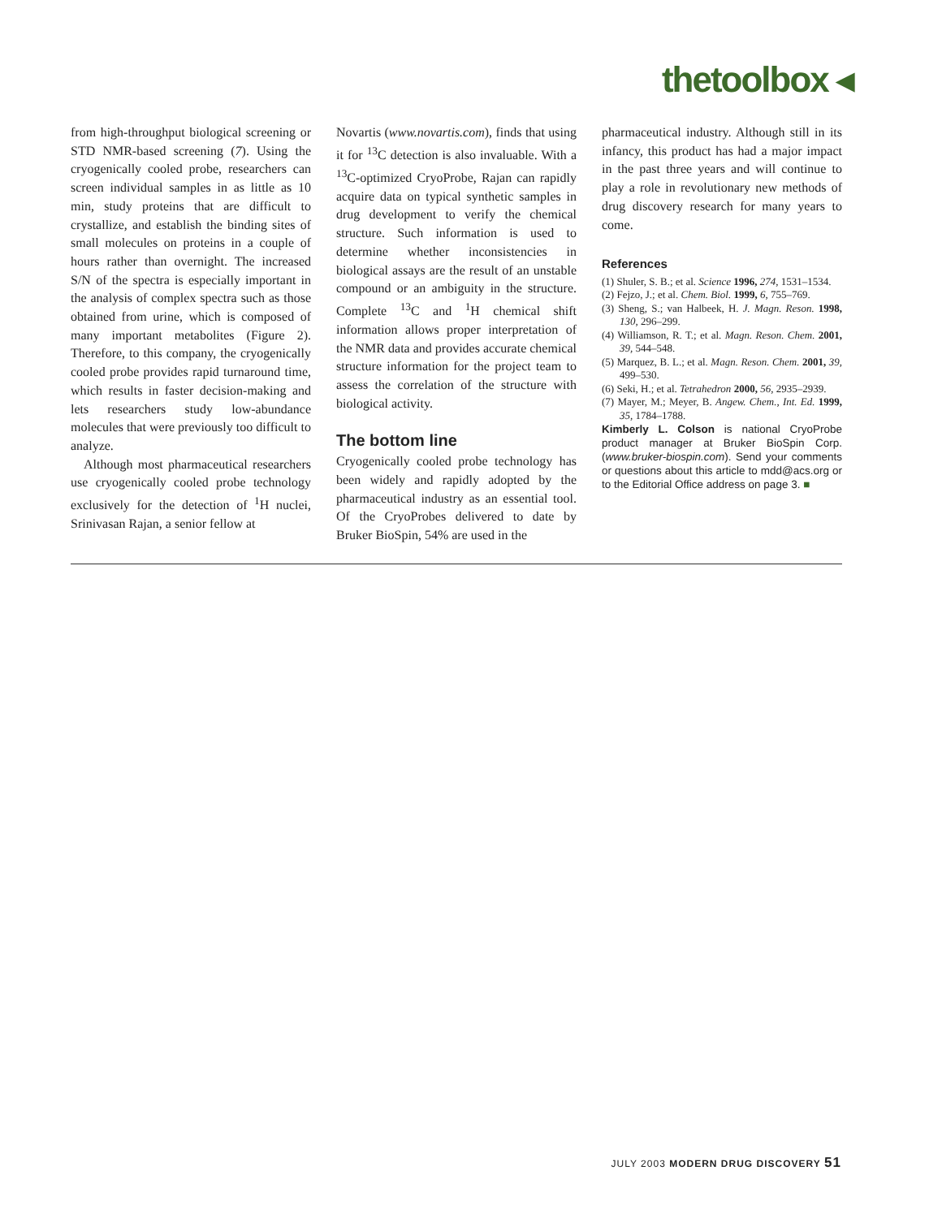thetoolbox ◂
from high-throughput biological screening or STD NMR-based screening (7). Using the cryogenically cooled probe, researchers can screen individual samples in as little as 10 min, study proteins that are difficult to crystallize, and establish the binding sites of small molecules on proteins in a couple of hours rather than overnight. The increased S/N of the spectra is especially important in the analysis of complex spectra such as those obtained from urine, which is composed of many important metabolites (Figure 2). Therefore, to this company, the cryogenically cooled probe provides rapid turnaround time, which results in faster decision-making and lets researchers study low-abundance molecules that were previously too difficult to analyze.
Although most pharmaceutical researchers use cryogenically cooled probe technology exclusively for the detection of <sup>1</sup>H nuclei, Srinivasan Rajan, a senior fellow at
Novartis (www.novartis.com), finds that using it for <sup>13</sup>C detection is also invaluable. With a <sup>13</sup>C-optimized CryoProbe, Rajan can rapidly acquire data on typical synthetic samples in drug development to verify the chemical structure. Such information is used to determine whether inconsistencies in biological assays are the result of an unstable compound or an ambiguity in the structure. Complete <sup>13</sup>C and <sup>1</sup>H chemical shift information allows proper interpretation of the NMR data and provides accurate chemical structure information for the project team to assess the correlation of the structure with biological activity.
The bottom line
Cryogenically cooled probe technology has been widely and rapidly adopted by the pharmaceutical industry as an essential tool. Of the CryoProbes delivered to date by Bruker BioSpin, 54% are used in the
pharmaceutical industry. Although still in its infancy, this product has had a major impact in the past three years and will continue to play a role in revolutionary new methods of drug discovery research for many years to come.
References
(1) Shuler, S. B.; et al. Science 1996, 274, 1531–1534.
(2) Fejzo, J.; et al. Chem. Biol. 1999, 6, 755–769.
(3) Sheng, S.; van Halbeek, H. J. Magn. Reson. 1998, 130, 296–299.
(4) Williamson, R. T.; et al. Magn. Reson. Chem. 2001, 39, 544–548.
(5) Marquez, B. L.; et al. Magn. Reson. Chem. 2001, 39, 499–530.
(6) Seki, H.; et al. Tetrahedron 2000, 56, 2935–2939.
(7) Mayer, M.; Meyer, B. Angew. Chem., Int. Ed. 1999, 35, 1784–1788.
Kimberly L. Colson is national CryoProbe product manager at Bruker BioSpin Corp. (www.bruker-biospin.com). Send your comments or questions about this article to mdd@acs.org or to the Editorial Office address on page 3. ■
JULY 2003 MODERN DRUG DISCOVERY 51